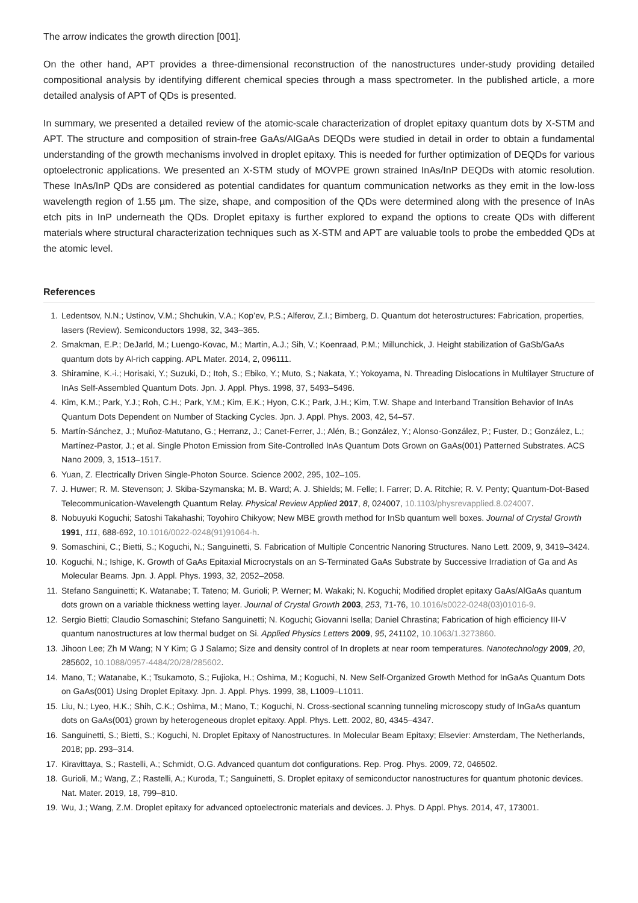The arrow indicates the growth direction [001].
On the other hand, APT provides a three-dimensional reconstruction of the nanostructures under-study providing detailed compositional analysis by identifying different chemical species through a mass spectrometer. In the published article, a more detailed analysis of APT of QDs is presented.
In summary, we presented a detailed review of the atomic-scale characterization of droplet epitaxy quantum dots by X-STM and APT. The structure and composition of strain-free GaAs/AlGaAs DEQDs were studied in detail in order to obtain a fundamental understanding of the growth mechanisms involved in droplet epitaxy. This is needed for further optimization of DEQDs for various optoelectronic applications. We presented an X-STM study of MOVPE grown strained InAs/InP DEQDs with atomic resolution. These InAs/InP QDs are considered as potential candidates for quantum communication networks as they emit in the low-loss wavelength region of 1.55 µm. The size, shape, and composition of the QDs were determined along with the presence of InAs etch pits in InP underneath the QDs. Droplet epitaxy is further explored to expand the options to create QDs with different materials where structural characterization techniques such as X-STM and APT are valuable tools to probe the embedded QDs at the atomic level.
References
1. Ledentsov, N.N.; Ustinov, V.M.; Shchukin, V.A.; Kop’ev, P.S.; Alferov, Z.I.; Bimberg, D. Quantum dot heterostructures: Fabrication, properties, lasers (Review). Semiconductors 1998, 32, 343–365.
2. Smakman, E.P.; DeJarld, M.; Luengo-Kovac, M.; Martin, A.J.; Sih, V.; Koenraad, P.M.; Millunchick, J. Height stabilization of GaSb/GaAs quantum dots by Al-rich capping. APL Mater. 2014, 2, 096111.
3. Shiramine, K.-i.; Horisaki, Y.; Suzuki, D.; Itoh, S.; Ebiko, Y.; Muto, S.; Nakata, Y.; Yokoyama, N. Threading Dislocations in Multilayer Structure of InAs Self-Assembled Quantum Dots. Jpn. J. Appl. Phys. 1998, 37, 5493–5496.
4. Kim, K.M.; Park, Y.J.; Roh, C.H.; Park, Y.M.; Kim, E.K.; Hyon, C.K.; Park, J.H.; Kim, T.W. Shape and Interband Transition Behavior of InAs Quantum Dots Dependent on Number of Stacking Cycles. Jpn. J. Appl. Phys. 2003, 42, 54–57.
5. Martín-Sánchez, J.; Muñoz-Matutano, G.; Herranz, J.; Canet-Ferrer, J.; Alén, B.; González, Y.; Alonso-González, P.; Fuster, D.; González, L.; Martínez-Pastor, J.; et al. Single Photon Emission from Site-Controlled InAs Quantum Dots Grown on GaAs(001) Patterned Substrates. ACS Nano 2009, 3, 1513–1517.
6. Yuan, Z. Electrically Driven Single-Photon Source. Science 2002, 295, 102–105.
7. J. Huwer; R. M. Stevenson; J. Skiba-Szymanska; M. B. Ward; A. J. Shields; M. Felle; I. Farrer; D. A. Ritchie; R. V. Penty; Quantum-Dot-Based Telecommunication-Wavelength Quantum Relay. Physical Review Applied 2017, 8, 024007, 10.1103/physrevapplied.8.024007.
8. Nobuyuki Koguchi; Satoshi Takahashi; Toyohiro Chikyow; New MBE growth method for InSb quantum well boxes. Journal of Crystal Growth 1991, 111, 688-692, 10.1016/0022-0248(91)91064-h.
9. Somaschini, C.; Bietti, S.; Koguchi, N.; Sanguinetti, S. Fabrication of Multiple Concentric Nanoring Structures. Nano Lett. 2009, 9, 3419–3424.
10. Koguchi, N.; Ishige, K. Growth of GaAs Epitaxial Microcrystals on an S-Terminated GaAs Substrate by Successive Irradiation of Ga and As Molecular Beams. Jpn. J. Appl. Phys. 1993, 32, 2052–2058.
11. Stefano Sanguinetti; K. Watanabe; T. Tateno; M. Gurioli; P. Werner; M. Wakaki; N. Koguchi; Modified droplet epitaxy GaAs/AlGaAs quantum dots grown on a variable thickness wetting layer. Journal of Crystal Growth 2003, 253, 71-76, 10.1016/s0022-0248(03)01016-9.
12. Sergio Bietti; Claudio Somaschini; Stefano Sanguinetti; N. Koguchi; Giovanni Isella; Daniel Chrastina; Fabrication of high efficiency III-V quantum nanostructures at low thermal budget on Si. Applied Physics Letters 2009, 95, 241102, 10.1063/1.3273860.
13. Jihoon Lee; Zh M Wang; N Y Kim; G J Salamo; Size and density control of In droplets at near room temperatures. Nanotechnology 2009, 20, 285602, 10.1088/0957-4484/20/28/285602.
14. Mano, T.; Watanabe, K.; Tsukamoto, S.; Fujioka, H.; Oshima, M.; Koguchi, N. New Self-Organized Growth Method for InGaAs Quantum Dots on GaAs(001) Using Droplet Epitaxy. Jpn. J. Appl. Phys. 1999, 38, L1009–L1011.
15. Liu, N.; Lyeo, H.K.; Shih, C.K.; Oshima, M.; Mano, T.; Koguchi, N. Cross-sectional scanning tunneling microscopy study of InGaAs quantum dots on GaAs(001) grown by heterogeneous droplet epitaxy. Appl. Phys. Lett. 2002, 80, 4345–4347.
16. Sanguinetti, S.; Bietti, S.; Koguchi, N. Droplet Epitaxy of Nanostructures. In Molecular Beam Epitaxy; Elsevier: Amsterdam, The Netherlands, 2018; pp. 293–314.
17. Kiravittaya, S.; Rastelli, A.; Schmidt, O.G. Advanced quantum dot configurations. Rep. Prog. Phys. 2009, 72, 046502.
18. Gurioli, M.; Wang, Z.; Rastelli, A.; Kuroda, T.; Sanguinetti, S. Droplet epitaxy of semiconductor nanostructures for quantum photonic devices. Nat. Mater. 2019, 18, 799–810.
19. Wu, J.; Wang, Z.M. Droplet epitaxy for advanced optoelectronic materials and devices. J. Phys. D Appl. Phys. 2014, 47, 173001.